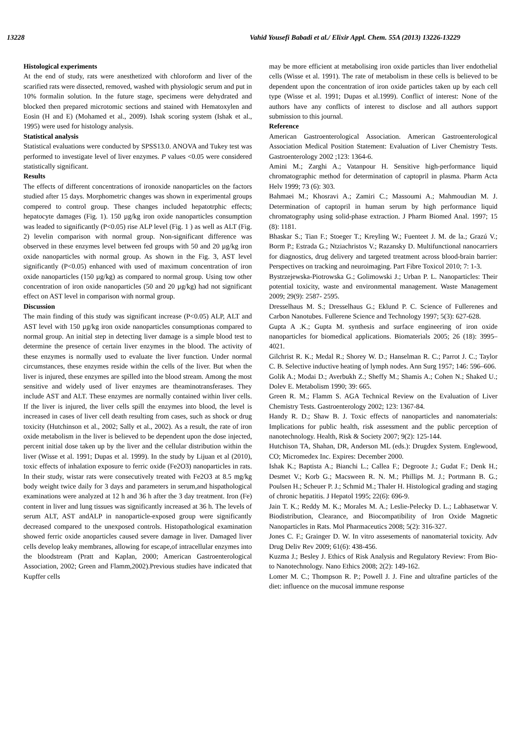13228 Vahid Yousefi Babadi et al./ Elixir Appl. Chem. 55A (2013) 13226-13229
Histological experiments
At the end of study, rats were anesthetized with chloroform and liver of the scarified rats were dissected, removed, washed with physiologic serum and put in 10% formalin solution. In the future stage, specimens were dehydrated and blocked then prepared microtomic sections and stained with Hematoxylen and Eosin (H and E) (Mohamed et al., 2009). Ishak scoring system (Ishak et al., 1995) were used for histology analysis.
Statistical analysis
Statistical evaluations were conducted by SPSS13.0. ANOVA and Tukey test was performed to investigate level of liver enzymes. P values <0.05 were considered statistically significant.
Results
The effects of different concentrations of ironoxide nanoparticles on the factors studied after 15 days. Morphometric changes was shown in experimental groups compered to control group. These changes included hepatotrphic effects; hepatocyte damages (Fig. 1). 150 µg/kg iron oxide nanoparticles consumption was leaded to significantly (P<0.05) rise ALP level (Fig. 1 ) as well as ALT (Fig. 2) levelin comparison with normal group. Non-significant difference was observed in these enzymes level between fed groups with 50 and 20 µg/kg iron oxide nanoparticles with normal group. As shown in the Fig. 3, AST level significantly (P<0.05) enhanced with used of maximum concentration of iron oxide nanoparticles (150 µg/kg) as compared to normal group. Using tow other concentration of iron oxide nanoparticles (50 and 20 µg/kg) had not significant effect on AST level in comparison with normal group.
Discussion
The main finding of this study was significant increase (P<0.05) ALP, ALT and AST level with 150 µg/kg iron oxide nanoparticles consumptionas compared to normal group. An initial step in detecting liver damage is a simple blood test to determine the presence of certain liver enzymes in the blood. The activity of these enzymes is normally used to evaluate the liver function. Under normal circumstances, these enzymes reside within the cells of the liver. But when the liver is injured, these enzymes are spilled into the blood stream. Among the most sensitive and widely used of liver enzymes are theaminotransferases. They include AST and ALT. These enzymes are normally contained within liver cells. If the liver is injured, the liver cells spill the enzymes into blood, the level is increased in cases of liver cell death resulting from cases, such as shock or drug toxicity (Hutchinson et al., 2002; Sally et al., 2002). As a result, the rate of iron oxide metabolism in the liver is believed to be dependent upon the dose injected, percent initial dose taken up by the liver and the cellular distribution within the liver (Wisse et al. 1991; Dupas et al. 1999). In the study by Lijuan et al (2010), toxic effects of inhalation exposure to ferric oxide (Fe2O3) nanoparticles in rats. In their study, wistar rats were consecutively treated with Fe2O3 at 8.5 mg/kg body weight twice daily for 3 days and parameters in serum,and hispathological examinations were analyzed at 12 h and 36 h after the 3 day treatment. Iron (Fe) content in liver and lung tissues was significantly increased at 36 h. The levels of serum ALT, AST andALP in nanoparticle-exposed group were significantly decreased compared to the unexposed controls. Histopathological examination showed ferric oxide anoparticles caused severe damage in liver. Damaged liver cells develop leaky membranes, allowing for escape,of intracellular enzymes into the bloodstream (Pratt and Kaplan, 2000; American Gastroenterological Association, 2002; Green and Flamm,2002).Previous studies have indicated that Kupffer cells
may be more efficient at metabolising iron oxide particles than liver endothelial cells (Wisse et al. 1991). The rate of metabolism in these cells is believed to be dependent upon the concentration of iron oxide particles taken up by each cell type (Wisse et al. 1991; Dupas et al.1999). Conflict of interest: None of the authors have any conflicts of interest to disclose and all authors support submission to this journal.
Reference
American Gastroenterological Association. American Gastroenterological Association Medical Position Statement: Evaluation of Liver Chemistry Tests. Gastroenterology 2002 ;123: 1364-6.
Amini M.; Zarghi A.; Vatanpour H. Sensitive high-performance liquid chromatographic method for determination of captopril in plasma. Pharm Acta Helv 1999; 73 (6): 303.
Bahmaei M.; Khosravi A.; Zamiri C.; Massoumi A.; Mahmoudian M. J. Determination of captopril in human serum by high performance liquid chromatography using solid-phase extraction. J Pharm Biomed Anal. 1997; 15 (8): 1181.
Bhaskar S.; Tian F.; Stoeger T.; Kreyling W.; Fuenteet J. M. de la.; Grazú V.; Borm P.; Estrada G.; Ntziachristos V.; Razansky D. Multifunctional nanocarriers for diagnostics, drug delivery and targeted treatment across blood-brain barrier: Perspectives on tracking and neuroimaging. Part Fibre Toxicol 2010; 7: 1-3.
Bystrzejewska-Piotrowska G.; Golimowski J.; Urban P. L. Nanoparticles: Their potential toxicity, waste and environmental management. Waste Management 2009; 29(9): 2587- 2595.
Dresselhaus M. S.; Dresselhaus G.; Eklund P. C. Science of Fullerenes and Carbon Nanotubes. Fullerene Science and Technology 1997; 5(3): 627-628.
Gupta A .K.; Gupta M. synthesis and surface engineering of iron oxide nanoparticles for biomedical applications. Biomaterials 2005; 26 (18): 3995–4021.
Gilchrist R. K.; Medal R.; Shorey W. D.; Hanselman R. C.; Parrot J. C.; Taylor C. B. Selective inductive heating of lymph nodes. Ann Surg 1957; 146: 596–606.
Golik A.; Modai D.; Averbukh Z.; Sheffy M.; Shamis A.; Cohen N.; Shaked U.; Dolev E. Metabolism 1990; 39: 665.
Green R. M.; Flamm S. AGA Technical Review on the Evaluation of Liver Chemistry Tests. Gastroenterology 2002; 123: 1367-84.
Handy R. D.; Shaw B. J. Toxic effects of nanoparticles and nanomaterials: Implications for public health, risk assessment and the public perception of nanotechnology. Health, Risk & Society 2007; 9(2): 125-144.
Hutchison TA, Shahan, DR, Anderson ML (eds.): Drugdex System. Englewood, CO; Micromedex Inc. Expires: December 2000.
Ishak K.; Baptista A.; Bianchi L.; Callea F.; Degroote J.; Gudat F.; Denk H.; Desmet V.; Korb G.; Macsween R. N. M.; Phillips M. J.; Portmann B. G.; Poulsen H.; Scheuer P. J.; Schmid M.; Thaler H. Histological grading and staging of chronic hepatitis. J Hepatol 1995; 22(6): 696-9.
Jain T. K.; Reddy M. K.; Morales M. A.; Leslie-Pelecky D. L.; Labhasetwar V. Biodistribution, Clearance, and Biocompatibility of Iron Oxide Magnetic Nanoparticles in Rats. Mol Pharmaceutics 2008; 5(2): 316-327.
Jones C. F.; Grainger D. W. In vitro assesements of nanomaterial toxicity. Adv Drug Deliv Rev 2009; 61(6): 438-456.
Kuzma J.; Besley J. Ethics of Risk Analysis and Regulatory Review: From Bio- to Nanotechnology. Nano Ethics 2008; 2(2): 149-162.
Lomer M. C.; Thompson R. P.; Powell J. J. Fine and ultrafine particles of the diet: influence on the mucosal immune response